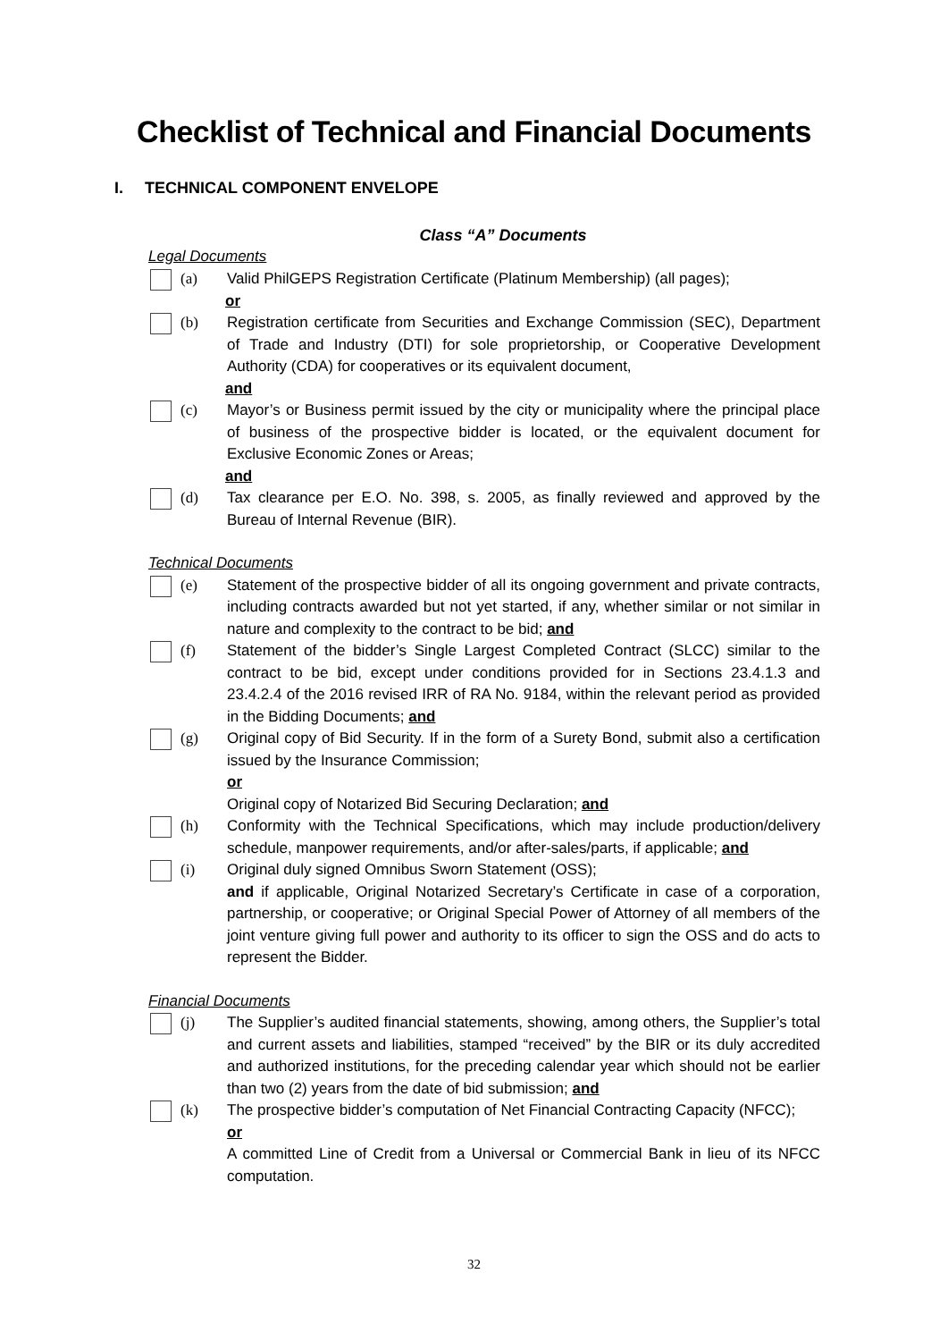Checklist of Technical and Financial Documents
I. TECHNICAL COMPONENT ENVELOPE
Class “A” Documents
Legal Documents
(a) Valid PhilGEPS Registration Certificate (Platinum Membership) (all pages);
or
(b) Registration certificate from Securities and Exchange Commission (SEC), Department of Trade and Industry (DTI) for sole proprietorship, or Cooperative Development Authority (CDA) for cooperatives or its equivalent document,
and
(c) Mayor’s or Business permit issued by the city or municipality where the principal place of business of the prospective bidder is located, or the equivalent document for Exclusive Economic Zones or Areas;
and
(d) Tax clearance per E.O. No. 398, s. 2005, as finally reviewed and approved by the Bureau of Internal Revenue (BIR).
Technical Documents
(e) Statement of the prospective bidder of all its ongoing government and private contracts, including contracts awarded but not yet started, if any, whether similar or not similar in nature and complexity to the contract to be bid; and
(f) Statement of the bidder’s Single Largest Completed Contract (SLCC) similar to the contract to be bid, except under conditions provided for in Sections 23.4.1.3 and 23.4.2.4 of the 2016 revised IRR of RA No. 9184, within the relevant period as provided in the Bidding Documents; and
(g) Original copy of Bid Security. If in the form of a Surety Bond, submit also a certification issued by the Insurance Commission;
or
Original copy of Notarized Bid Securing Declaration; and
(h) Conformity with the Technical Specifications, which may include production/delivery schedule, manpower requirements, and/or after-sales/parts, if applicable; and
(i) Original duly signed Omnibus Sworn Statement (OSS);
and if applicable, Original Notarized Secretary’s Certificate in case of a corporation, partnership, or cooperative; or Original Special Power of Attorney of all members of the joint venture giving full power and authority to its officer to sign the OSS and do acts to represent the Bidder.
Financial Documents
(j) The Supplier’s audited financial statements, showing, among others, the Supplier’s total and current assets and liabilities, stamped “received” by the BIR or its duly accredited and authorized institutions, for the preceding calendar year which should not be earlier than two (2) years from the date of bid submission; and
(k) The prospective bidder’s computation of Net Financial Contracting Capacity (NFCC);
or
A committed Line of Credit from a Universal or Commercial Bank in lieu of its NFCC computation.
32